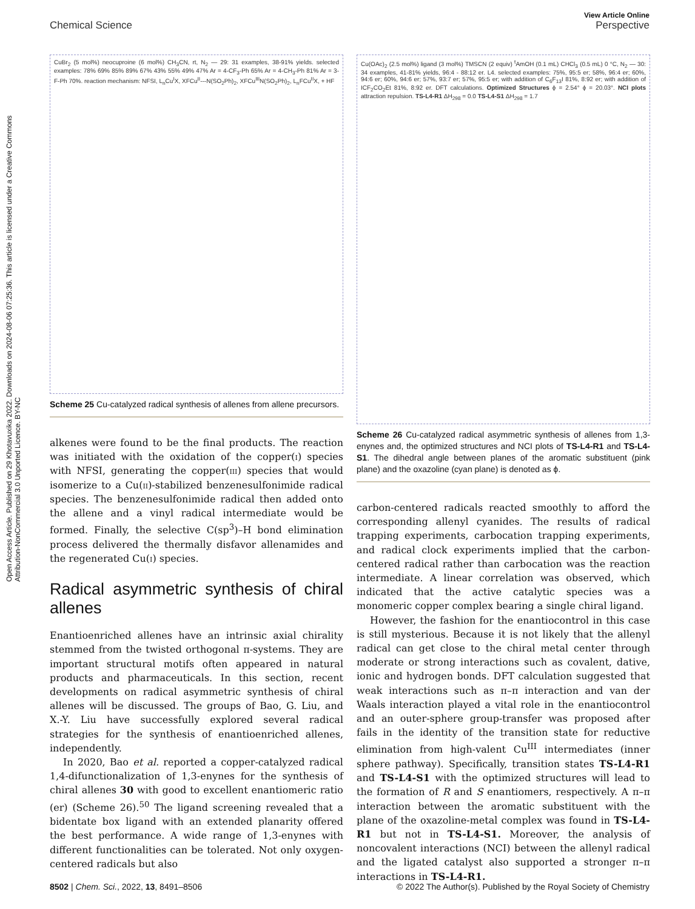Open Access Article. Published on 29 Khotavuxika 2022. Downloads on 2024-08-06 07:25:36. This article is licensed under a Creative Commons Attribution-NonCommercial 3.0 Unported Licence. BY-NC
View Article Online
Chemical Science Perspective
CuBr<sub>2</sub> (5 mol%) neocuproine (6 mol%) CH<sub>3</sub>CN, rt, N<sub>2</sub> — 29: 31 examples, 38-91% yields. selected examples: 78% 69% 85% 89% 67% 43% 55% 49% 47% Ar = 4-CF<sub>3</sub>-Ph 65% Ar = 4-CH<sub>3</sub>-Ph 81% Ar = 3-F-Ph 70%. reaction mechanism: NFSI, L<sub>n</sub>Cu<sup>I</sup>X, XFCu<sup>II</sup>---N(SO<sub>2</sub>Ph)<sub>2</sub>, XFCu<sup>III</sup>N(SO<sub>2</sub>Ph)<sub>2</sub>, L<sub>n</sub>FCu<sup>II</sup>X, + HF
Scheme 25 Cu-catalyzed radical synthesis of allenes from allene precursors.
alkenes were found to be the final products. The reaction was initiated with the oxidation of the copper(i) species with NFSI, generating the copper(iii) species that would isomerize to a Cu(ii)-stabilized benzenesulfonimide radical species. The benzenesulfonimide radical then added onto the allene and a vinyl radical intermediate would be formed. Finally, the selective C(sp<sup>3</sup>)–H bond elimination process delivered the thermally disfavor allenamides and the regenerated Cu(i) species.
Radical asymmetric synthesis of chiral allenes
Enantioenriched allenes have an intrinsic axial chirality stemmed from the twisted orthogonal π-systems. They are important structural motifs often appeared in natural products and pharmaceuticals. In this section, recent developments on radical asymmetric synthesis of chiral allenes will be discussed. The groups of Bao, G. Liu, and X.-Y. Liu have successfully explored several radical strategies for the synthesis of enantioenriched allenes, independently.
In 2020, Bao et al. reported a copper-catalyzed radical 1,4-difunctionalization of 1,3-enynes for the synthesis of chiral allenes 30 with good to excellent enantiomeric ratio (er) (Scheme 26).<sup>50</sup> The ligand screening revealed that a bidentate box ligand with an extended planarity offered the best performance. A wide range of 1,3-enynes with different functionalities can be tolerated. Not only oxygen-centered radicals but also
Cu(OAc)<sub>2</sub> (2.5 mol%) ligand (3 mol%) TMSCN (2 equiv) <sup>t</sup>AmOH (0.1 mL) CHCl<sub>3</sub> (0.5 mL) 0 °C, N<sub>2</sub> — 30: 34 examples, 41-81% yields, 96:4 - 88:12 er. L4. selected examples: 75%, 95:5 er; 58%, 96:4 er; 60%, 94:6 er; 60%, 94:6 er; 57%, 93:7 er; 57%, 95:5 er; with addition of C<sub>6</sub>F<sub>13</sub>I 81%, 8:92 er; with addition of ICF<sub>2</sub>CO<sub>2</sub>Et 81%, 8:92 er. DFT calculations. Optimized Structures ϕ = 2.54° ϕ = 20.03°. NCI plots attraction repulsion. TS-L4-R1 ΔH<sub>298</sub> = 0.0 TS-L4-S1 ΔH<sub>298</sub> = 1.7
Scheme 26 Cu-catalyzed radical asymmetric synthesis of allenes from 1,3-enynes and, the optimized structures and NCI plots of TS-L4-R1 and TS-L4-S1. The dihedral angle between planes of the aromatic substituent (pink plane) and the oxazoline (cyan plane) is denoted as ϕ.
carbon-centered radicals reacted smoothly to afford the corresponding allenyl cyanides. The results of radical trapping experiments, carbocation trapping experiments, and radical clock experiments implied that the carbon-centered radical rather than carbocation was the reaction intermediate. A linear correlation was observed, which indicated that the active catalytic species was a monomeric copper complex bearing a single chiral ligand.
However, the fashion for the enantiocontrol in this case is still mysterious. Because it is not likely that the allenyl radical can get close to the chiral metal center through moderate or strong interactions such as covalent, dative, ionic and hydrogen bonds. DFT calculation suggested that weak interactions such as π–π interaction and van der Waals interaction played a vital role in the enantiocontrol and an outer-sphere group-transfer was proposed after fails in the identity of the transition state for reductive elimination from high-valent Cu<sup>III</sup> intermediates (inner sphere pathway). Specifically, transition states TS-L4-R1 and TS-L4-S1 with the optimized structures will lead to the formation of R and S enantiomers, respectively. A π–π interaction between the aromatic substituent with the plane of the oxazoline-metal complex was found in TS-L4-R1 but not in TS-L4-S1. Moreover, the analysis of noncovalent interactions (NCI) between the allenyl radical and the ligated catalyst also supported a stronger π–π interactions in TS-L4-R1.
8502 | Chem. Sci., 2022, 13, 8491–8506 © 2022 The Author(s). Published by the Royal Society of Chemistry